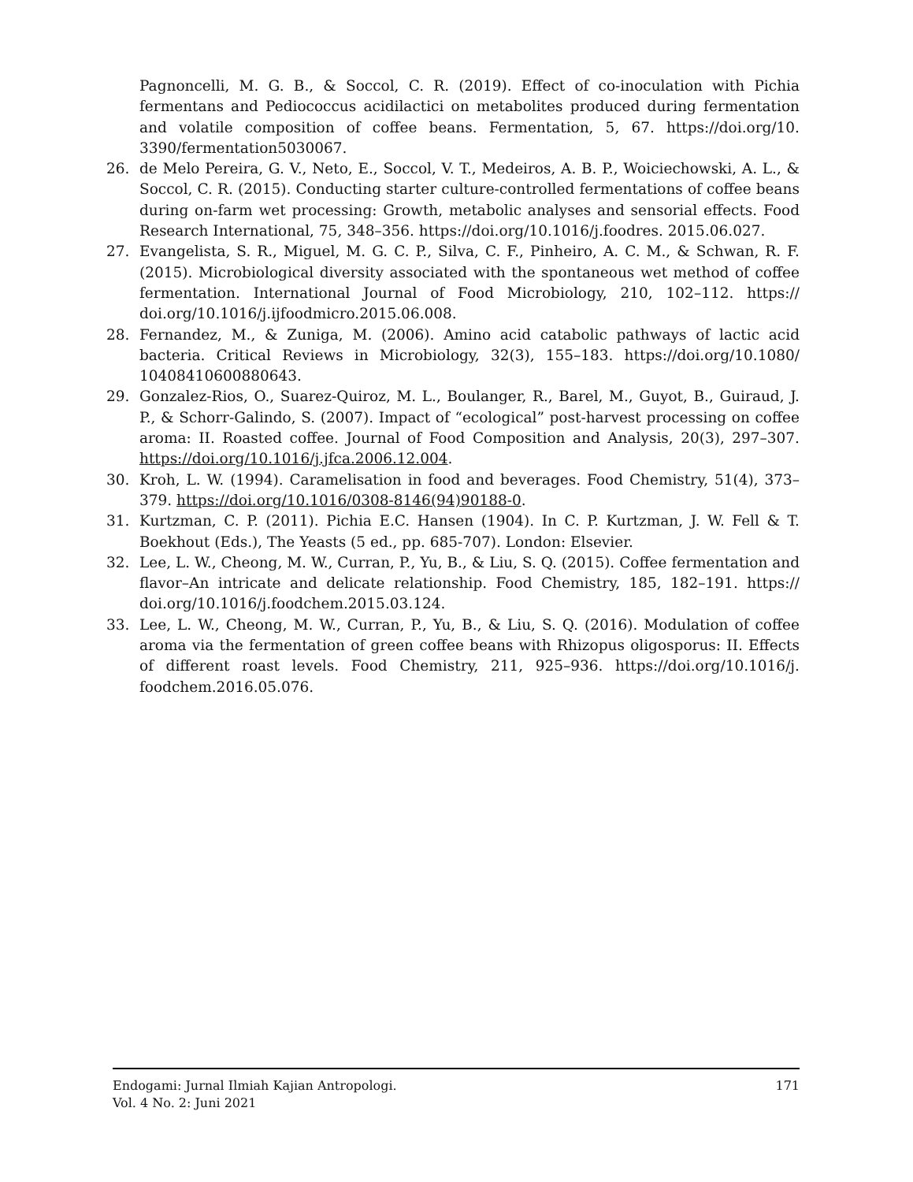Pagnoncelli, M. G. B., & Soccol, C. R. (2019). Effect of co-inoculation with Pichia fermentans and Pediococcus acidilactici on metabolites produced during fermentation and volatile composition of coffee beans. Fermentation, 5, 67. https://doi.org/10. 3390/fermentation5030067.
26. de Melo Pereira, G. V., Neto, E., Soccol, V. T., Medeiros, A. B. P., Woiciechowski, A. L., & Soccol, C. R. (2015). Conducting starter culture-controlled fermentations of coffee beans during on-farm wet processing: Growth, metabolic analyses and sensorial effects. Food Research International, 75, 348–356. https://doi.org/10.1016/j.foodres. 2015.06.027.
27. Evangelista, S. R., Miguel, M. G. C. P., Silva, C. F., Pinheiro, A. C. M., & Schwan, R. F. (2015). Microbiological diversity associated with the spontaneous wet method of coffee fermentation. International Journal of Food Microbiology, 210, 102–112. https:// doi.org/10.1016/j.ijfoodmicro.2015.06.008.
28. Fernandez, M., & Zuniga, M. (2006). Amino acid catabolic pathways of lactic acid bacteria. Critical Reviews in Microbiology, 32(3), 155–183. https://doi.org/10.1080/ 10408410600880643.
29. Gonzalez-Rios, O., Suarez-Quiroz, M. L., Boulanger, R., Barel, M., Guyot, B., Guiraud, J. P., & Schorr-Galindo, S. (2007). Impact of “ecological” post-harvest processing on coffee aroma: II. Roasted coffee. Journal of Food Composition and Analysis, 20(3), 297–307. https://doi.org/10.1016/j.jfca.2006.12.004.
30. Kroh, L. W. (1994). Caramelisation in food and beverages. Food Chemistry, 51(4), 373–379. https://doi.org/10.1016/0308-8146(94)90188-0.
31. Kurtzman, C. P. (2011). Pichia E.C. Hansen (1904). In C. P. Kurtzman, J. W. Fell & T. Boekhout (Eds.), The Yeasts (5 ed., pp. 685-707). London: Elsevier.
32. Lee, L. W., Cheong, M. W., Curran, P., Yu, B., & Liu, S. Q. (2015). Coffee fermentation and flavor–An intricate and delicate relationship. Food Chemistry, 185, 182–191. https:// doi.org/10.1016/j.foodchem.2015.03.124.
33. Lee, L. W., Cheong, M. W., Curran, P., Yu, B., & Liu, S. Q. (2016). Modulation of coffee aroma via the fermentation of green coffee beans with Rhizopus oligosporus: II. Effects of different roast levels. Food Chemistry, 211, 925–936. https://doi.org/10.1016/j. foodchem.2016.05.076.
Endogami: Jurnal Ilmiah Kajian Antropologi.
Vol. 4 No. 2: Juni 2021
171